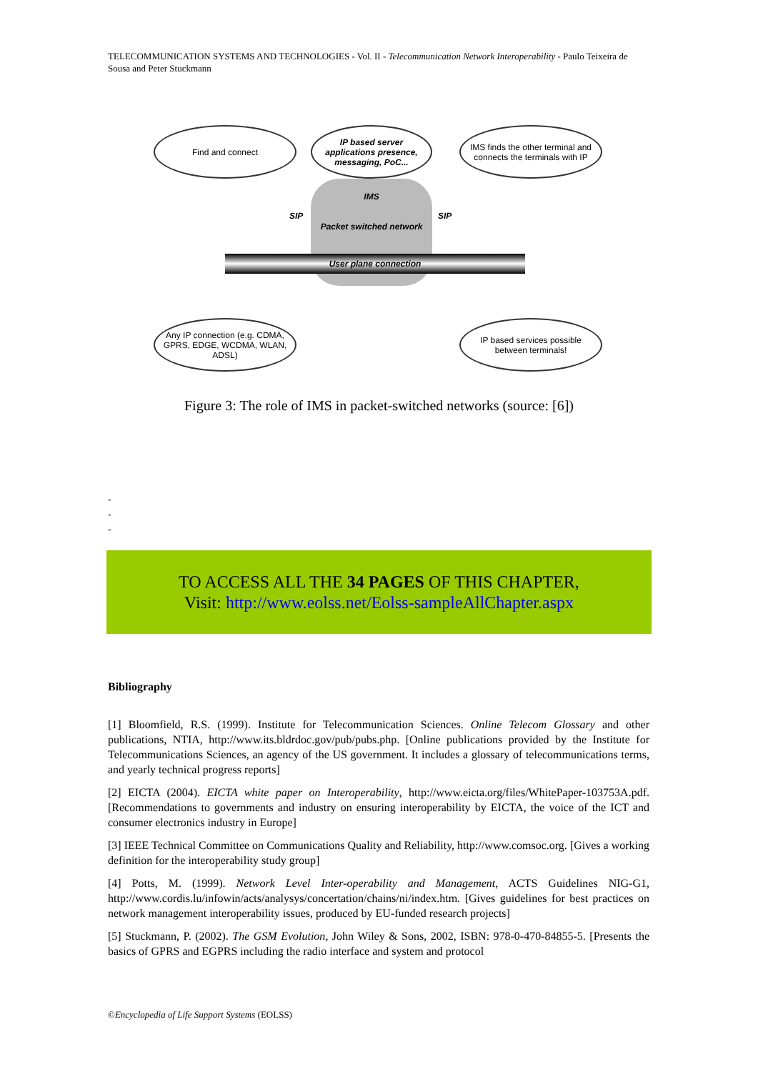TELECOMMUNICATION SYSTEMS AND TECHNOLOGIES - Vol. II - Telecommunication Network Interoperability - Paulo Teixeira de Sousa and Peter Stuckmann
Find and connect
IP based server applications presence, messaging, PoC...
IMS finds the other terminal and connects the terminals with IP
IMS
Packet switched network
SIP SIP
User plane connection
Any IP connection (e.g. CDMA, GPRS, EDGE, WCDMA, WLAN, ADSL)
IP based services possible between terminals!
Figure 3: The role of IMS in packet-switched networks (source: [6])
-
-
-
TO ACCESS ALL THE 34 PAGES OF THIS CHAPTER,
Visit: http://www.eolss.net/Eolss-sampleAllChapter.aspx
Bibliography
[1] Bloomfield, R.S. (1999). Institute for Telecommunication Sciences. Online Telecom Glossary and other publications, NTIA, http://www.its.bldrdoc.gov/pub/pubs.php. [Online publications provided by the Institute for Telecommunications Sciences, an agency of the US government. It includes a glossary of telecommunications terms, and yearly technical progress reports]
[2] EICTA (2004). EICTA white paper on Interoperability, http://www.eicta.org/files/WhitePaper-103753A.pdf. [Recommendations to governments and industry on ensuring interoperability by EICTA, the voice of the ICT and consumer electronics industry in Europe]
[3] IEEE Technical Committee on Communications Quality and Reliability, http://www.comsoc.org. [Gives a working definition for the interoperability study group]
[4] Potts, M. (1999). Network Level Inter-operability and Management, ACTS Guidelines NIG-G1, http://www.cordis.lu/infowin/acts/analysys/concertation/chains/ni/index.htm. [Gives guidelines for best practices on network management interoperability issues, produced by EU-funded research projects]
[5] Stuckmann, P. (2002). The GSM Evolution, John Wiley & Sons, 2002, ISBN: 978-0-470-84855-5. [Presents the basics of GPRS and EGPRS including the radio interface and system and protocol
©Encyclopedia of Life Support Systems (EOLSS)